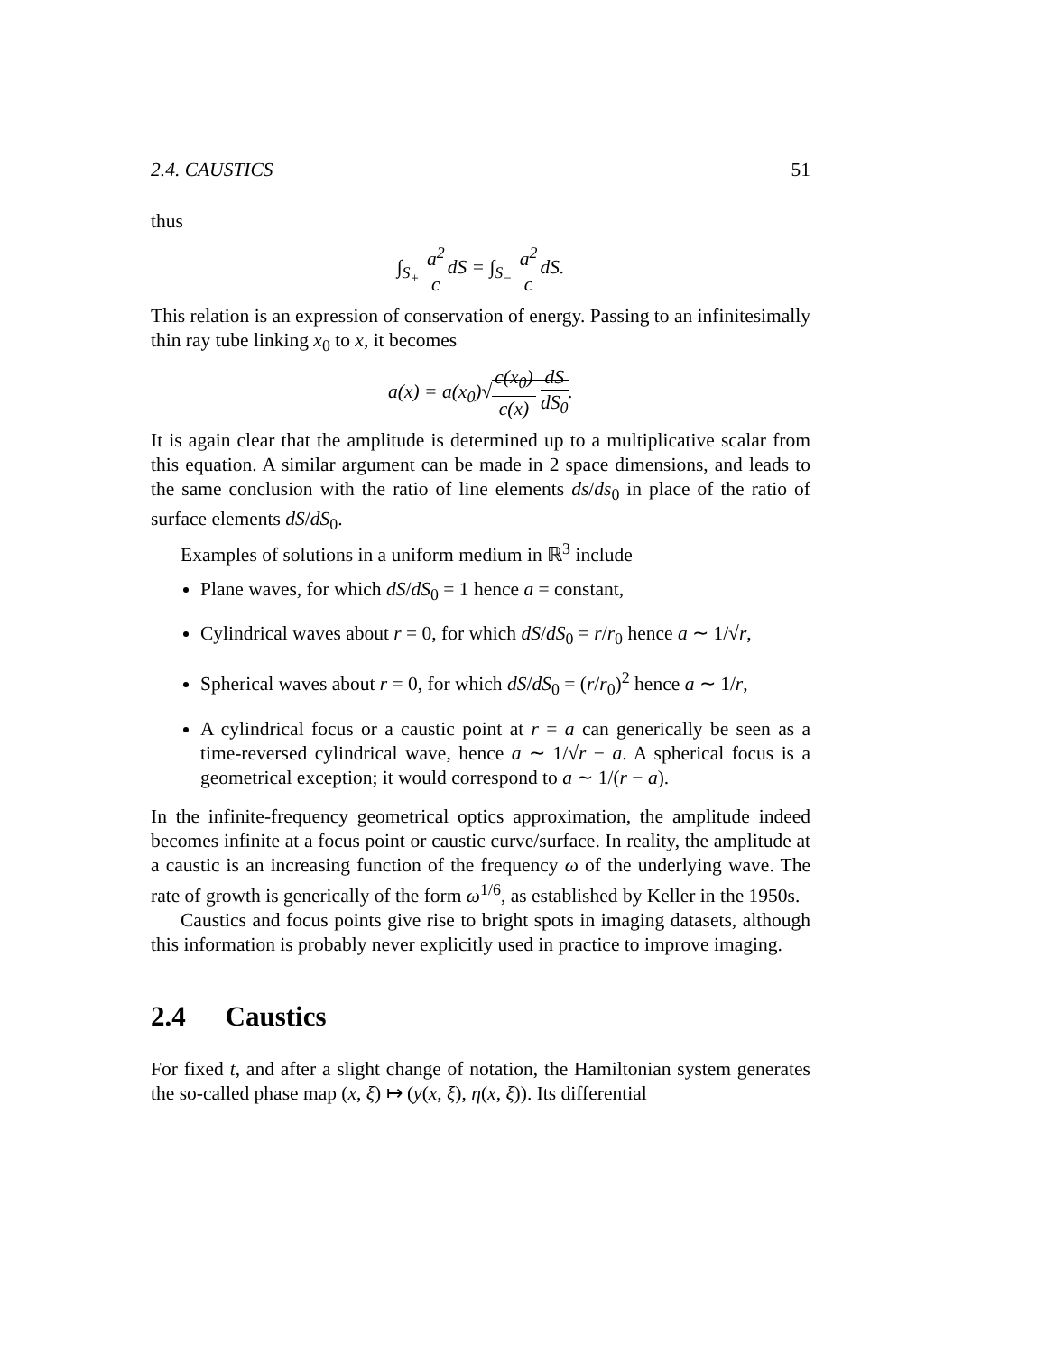2.4. CAUSTICS 51
thus
∫<sub>S<sub>+</sub></sub> a<sup>2</sup> cdS = ∫<sub>S<sub>−</sub></sub> a<sup>2</sup> cdS.
This relation is an expression of conservation of energy. Passing to an infinitesimally thin ray tube linking x<sub>0</sub> to x, it becomes
a(x) = a(x<sub>0</sub>)√c(x<sub>0</sub>) c(x) dS dS<sub>0</sub>.
It is again clear that the amplitude is determined up to a multiplicative scalar from this equation. A similar argument can be made in 2 space dimensions, and leads to the same conclusion with the ratio of line elements ds/ds<sub>0</sub> in place of the ratio of surface elements dS/dS<sub>0</sub>.
Examples of solutions in a uniform medium in ℝ<sup>3</sup> include
Plane waves, for which dS/dS<sub>0</sub> = 1 hence a = constant,
Cylindrical waves about r = 0, for which dS/dS<sub>0</sub> = r/r<sub>0</sub> hence a ∼ 1/√r,
Spherical waves about r = 0, for which dS/dS<sub>0</sub> = (r/r<sub>0</sub>)<sup>2</sup> hence a ∼ 1/r,
A cylindrical focus or a caustic point at r = a can generically be seen as a time-reversed cylindrical wave, hence a ∼ 1/√r − a. A spherical focus is a geometrical exception; it would correspond to a ∼ 1/(r − a).
In the infinite-frequency geometrical optics approximation, the amplitude indeed becomes infinite at a focus point or caustic curve/surface. In reality, the amplitude at a caustic is an increasing function of the frequency ω of the underlying wave. The rate of growth is generically of the form ω<sup>1/6</sup>, as established by Keller in the 1950s.
Caustics and focus points give rise to bright spots in imaging datasets, although this information is probably never explicitly used in practice to improve imaging.
2.4 Caustics
For fixed t, and after a slight change of notation, the Hamiltonian system generates the so-called phase map (x, ξ) ↦ (y(x, ξ), η(x, ξ)). Its differential